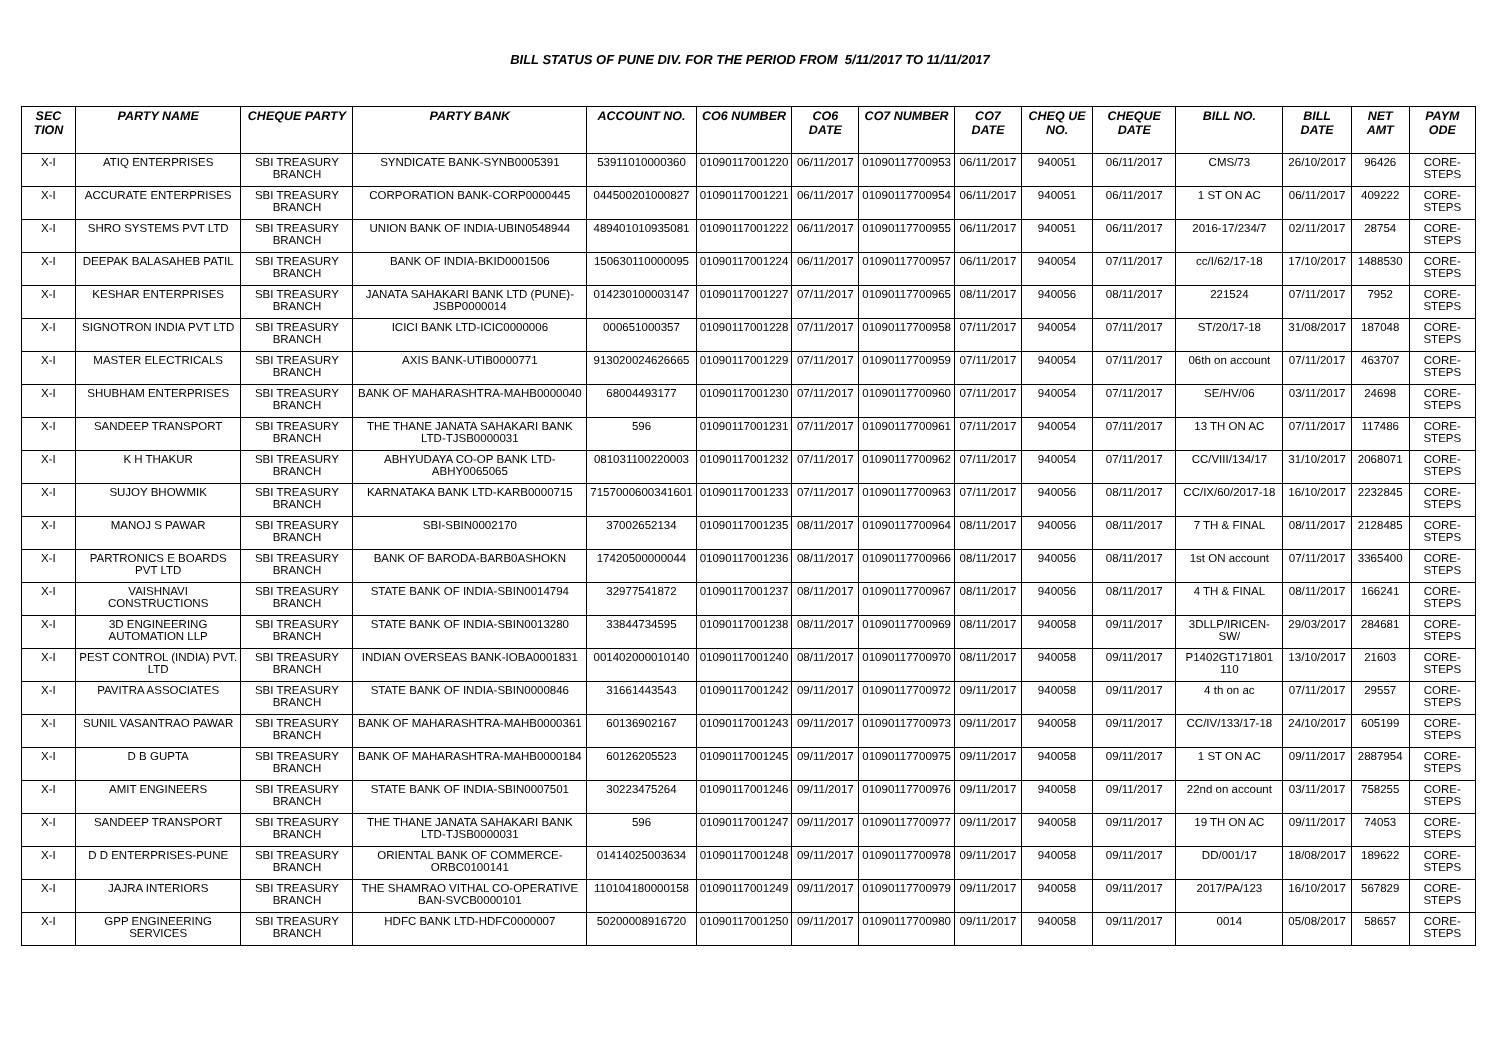BILL STATUS OF PUNE DIV. FOR THE PERIOD FROM 5/11/2017 TO 11/11/2017
| SEC TION | PARTY NAME | CHEQUE PARTY | PARTY BANK | ACCOUNT NO. | CO6 NUMBER | CO6 DATE | CO7 NUMBER | CO7 DATE | CHEQ UE NO. | CHEQUE DATE | BILL NO. | BILL DATE | NET AMT | PAYM ODE |
| --- | --- | --- | --- | --- | --- | --- | --- | --- | --- | --- | --- | --- | --- | --- |
| X-I | ATIQ ENTERPRISES | SBI TREASURY BRANCH | SYNDICATE BANK-SYNB0005391 | 53911010000360 | 01090117001220 | 06/11/2017 | 01090117700953 | 06/11/2017 | 940051 | 06/11/2017 | CMS/73 | 26/10/2017 | 96426 | CORE-STEPS |
| X-I | ACCURATE ENTERPRISES | SBI TREASURY BRANCH | CORPORATION BANK-CORP0000445 | 044500201000827 | 01090117001221 | 06/11/2017 | 01090117700954 | 06/11/2017 | 940051 | 06/11/2017 | 1 ST ON AC | 06/11/2017 | 409222 | CORE-STEPS |
| X-I | SHRO SYSTEMS PVT LTD | SBI TREASURY BRANCH | UNION BANK OF INDIA-UBIN0548944 | 489401010935081 | 01090117001222 | 06/11/2017 | 01090117700955 | 06/11/2017 | 940051 | 06/11/2017 | 2016-17/234/7 | 02/11/2017 | 28754 | CORE-STEPS |
| X-I | DEEPAK BALASAHEB PATIL | SBI TREASURY BRANCH | BANK OF INDIA-BKID0001506 | 150630110000095 | 01090117001224 | 06/11/2017 | 01090117700957 | 06/11/2017 | 940054 | 07/11/2017 | cc/I/62/17-18 | 17/10/2017 | 1488530 | CORE-STEPS |
| X-I | KESHAR ENTERPRISES | SBI TREASURY BRANCH | JANATA SAHAKARI BANK LTD (PUNE)-JSBP0000014 | 014230100003147 | 01090117001227 | 07/11/2017 | 01090117700965 | 08/11/2017 | 940056 | 08/11/2017 | 221524 | 07/11/2017 | 7952 | CORE-STEPS |
| X-I | SIGNOTRON INDIA PVT LTD | SBI TREASURY BRANCH | ICICI BANK LTD-ICIC0000006 | 000651000357 | 01090117001228 | 07/11/2017 | 01090117700958 | 07/11/2017 | 940054 | 07/11/2017 | ST/20/17-18 | 31/08/2017 | 187048 | CORE-STEPS |
| X-I | MASTER ELECTRICALS | SBI TREASURY BRANCH | AXIS BANK-UTIB0000771 | 913020024626665 | 01090117001229 | 07/11/2017 | 01090117700959 | 07/11/2017 | 940054 | 07/11/2017 | 06th on account | 07/11/2017 | 463707 | CORE-STEPS |
| X-I | SHUBHAM ENTERPRISES | SBI TREASURY BRANCH | BANK OF MAHARASHTRA-MAHB0000040 | 68004493177 | 01090117001230 | 07/11/2017 | 01090117700960 | 07/11/2017 | 940054 | 07/11/2017 | SE/HV/06 | 03/11/2017 | 24698 | CORE-STEPS |
| X-I | SANDEEP TRANSPORT | SBI TREASURY BRANCH | THE THANE JANATA SAHAKARI BANK LTD-TJSB0000031 | 596 | 01090117001231 | 07/11/2017 | 01090117700961 | 07/11/2017 | 940054 | 07/11/2017 | 13 TH ON AC | 07/11/2017 | 117486 | CORE-STEPS |
| X-I | K H THAKUR | SBI TREASURY BRANCH | ABHYUDAYA CO-OP BANK LTD-ABHY0065065 | 081031100220003 | 01090117001232 | 07/11/2017 | 01090117700962 | 07/11/2017 | 940054 | 07/11/2017 | CC/VIII/134/17 | 31/10/2017 | 2068071 | CORE-STEPS |
| X-I | SUJOY BHOWMIK | SBI TREASURY BRANCH | KARNATAKA BANK LTD-KARB0000715 | 7157000600341601 | 01090117001233 | 07/11/2017 | 01090117700963 | 07/11/2017 | 940056 | 08/11/2017 | CC/IX/60/2017-18 | 16/10/2017 | 2232845 | CORE-STEPS |
| X-I | MANOJ S PAWAR | SBI TREASURY BRANCH | SBI-SBIN0002170 | 37002652134 | 01090117001235 | 08/11/2017 | 01090117700964 | 08/11/2017 | 940056 | 08/11/2017 | 7 TH & FINAL | 08/11/2017 | 2128485 | CORE-STEPS |
| X-I | PARTRONICS E BOARDS PVT LTD | SBI TREASURY BRANCH | BANK OF BARODA-BARB0ASHOKN | 17420500000044 | 01090117001236 | 08/11/2017 | 01090117700966 | 08/11/2017 | 940056 | 08/11/2017 | 1st ON account | 07/11/2017 | 3365400 | CORE-STEPS |
| X-I | VAISHNAVI CONSTRUCTIONS | SBI TREASURY BRANCH | STATE BANK OF INDIA-SBIN0014794 | 32977541872 | 01090117001237 | 08/11/2017 | 01090117700967 | 08/11/2017 | 940056 | 08/11/2017 | 4 TH & FINAL | 08/11/2017 | 166241 | CORE-STEPS |
| X-I | 3D ENGINEERING AUTOMATION LLP | SBI TREASURY BRANCH | STATE BANK OF INDIA-SBIN0013280 | 33844734595 | 01090117001238 | 08/11/2017 | 01090117700969 | 08/11/2017 | 940058 | 09/11/2017 | 3DLLP/IRICEN-SW/ | 29/03/2017 | 284681 | CORE-STEPS |
| X-I | PEST CONTROL (INDIA) PVT. LTD | SBI TREASURY BRANCH | INDIAN OVERSEAS BANK-IOBA0001831 | 001402000010140 | 01090117001240 | 08/11/2017 | 01090117700970 | 08/11/2017 | 940058 | 09/11/2017 | P1402GT171801 110 | 13/10/2017 | 21603 | CORE-STEPS |
| X-I | PAVITRA ASSOCIATES | SBI TREASURY BRANCH | STATE BANK OF INDIA-SBIN0000846 | 31661443543 | 01090117001242 | 09/11/2017 | 01090117700972 | 09/11/2017 | 940058 | 09/11/2017 | 4 th on ac | 07/11/2017 | 29557 | CORE-STEPS |
| X-I | SUNIL VASANTRAO PAWAR | SBI TREASURY BRANCH | BANK OF MAHARASHTRA-MAHB0000361 | 60136902167 | 01090117001243 | 09/11/2017 | 01090117700973 | 09/11/2017 | 940058 | 09/11/2017 | CC/IV/133/17-18 | 24/10/2017 | 605199 | CORE-STEPS |
| X-I | D B GUPTA | SBI TREASURY BRANCH | BANK OF MAHARASHTRA-MAHB0000184 | 60126205523 | 01090117001245 | 09/11/2017 | 01090117700975 | 09/11/2017 | 940058 | 09/11/2017 | 1 ST ON AC | 09/11/2017 | 2887954 | CORE-STEPS |
| X-I | AMIT ENGINEERS | SBI TREASURY BRANCH | STATE BANK OF INDIA-SBIN0007501 | 30223475264 | 01090117001246 | 09/11/2017 | 01090117700976 | 09/11/2017 | 940058 | 09/11/2017 | 22nd on account | 03/11/2017 | 758255 | CORE-STEPS |
| X-I | SANDEEP TRANSPORT | SBI TREASURY BRANCH | THE THANE JANATA SAHAKARI BANK LTD-TJSB0000031 | 596 | 01090117001247 | 09/11/2017 | 01090117700977 | 09/11/2017 | 940058 | 09/11/2017 | 19 TH ON AC | 09/11/2017 | 74053 | CORE-STEPS |
| X-I | D D ENTERPRISES-PUNE | SBI TREASURY BRANCH | ORIENTAL BANK OF COMMERCE-ORBC0100141 | 01414025003634 | 01090117001248 | 09/11/2017 | 01090117700978 | 09/11/2017 | 940058 | 09/11/2017 | DD/001/17 | 18/08/2017 | 189622 | CORE-STEPS |
| X-I | JAJRA INTERIORS | SBI TREASURY BRANCH | THE SHAMRAO VITHAL CO-OPERATIVE BAN-SVCB0000101 | 110104180000158 | 01090117001249 | 09/11/2017 | 01090117700979 | 09/11/2017 | 940058 | 09/11/2017 | 2017/PA/123 | 16/10/2017 | 567829 | CORE-STEPS |
| X-I | GPP ENGINEERING SERVICES | SBI TREASURY BRANCH | HDFC BANK LTD-HDFC0000007 | 50200008916720 | 01090117001250 | 09/11/2017 | 01090117700980 | 09/11/2017 | 940058 | 09/11/2017 | 0014 | 05/08/2017 | 58657 | CORE-STEPS |